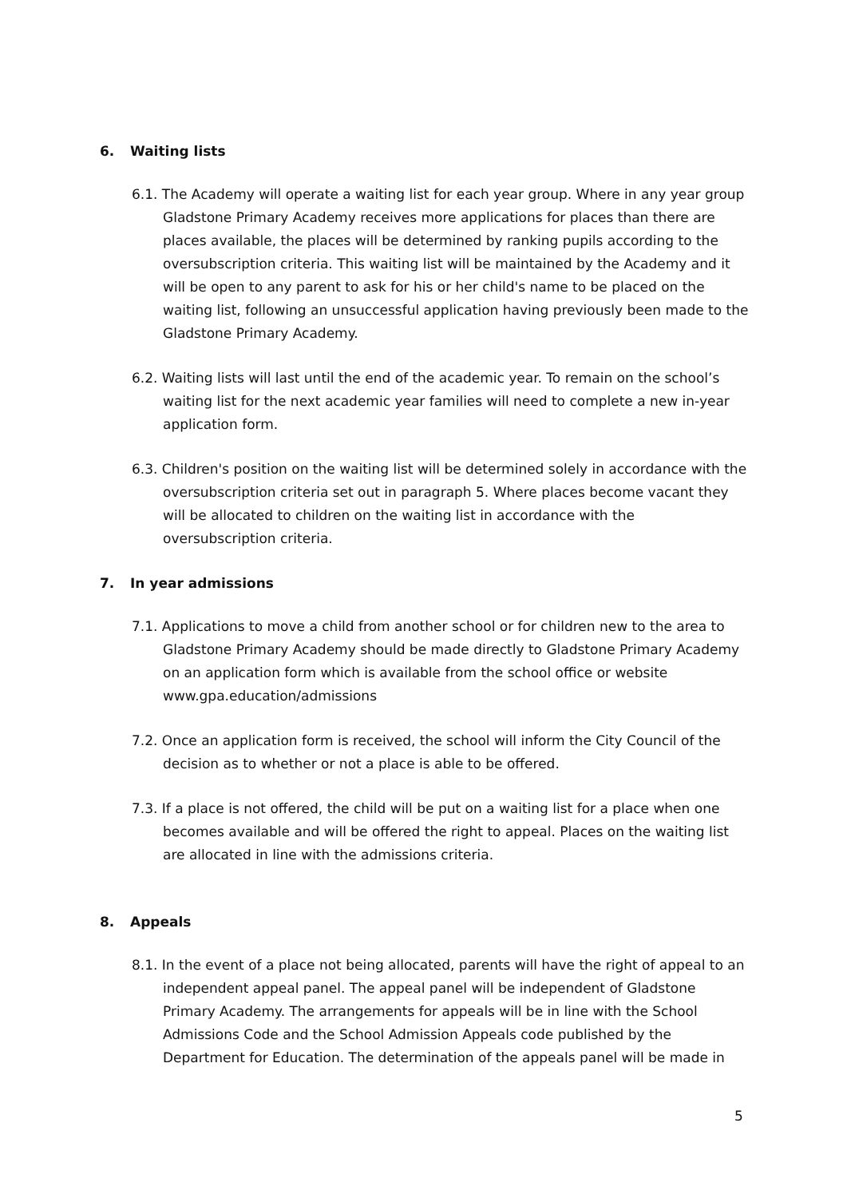6. Waiting lists
6.1. The Academy will operate a waiting list for each year group. Where in any year group Gladstone Primary Academy receives more applications for places than there are places available, the places will be determined by ranking pupils according to the oversubscription criteria. This waiting list will be maintained by the Academy and it will be open to any parent to ask for his or her child's name to be placed on the waiting list, following an unsuccessful application having previously been made to the Gladstone Primary Academy.
6.2. Waiting lists will last until the end of the academic year. To remain on the school’s waiting list for the next academic year families will need to complete a new in-year application form.
6.3. Children's position on the waiting list will be determined solely in accordance with the oversubscription criteria set out in paragraph 5. Where places become vacant they will be allocated to children on the waiting list in accordance with the oversubscription criteria.
7. In year admissions
7.1. Applications to move a child from another school or for children new to the area to Gladstone Primary Academy should be made directly to Gladstone Primary Academy on an application form which is available from the school office or website www.gpa.education/admissions
7.2. Once an application form is received, the school will inform the City Council of the decision as to whether or not a place is able to be offered.
7.3. If a place is not offered, the child will be put on a waiting list for a place when one becomes available and will be offered the right to appeal. Places on the waiting list are allocated in line with the admissions criteria.
8. Appeals
8.1. In the event of a place not being allocated, parents will have the right of appeal to an independent appeal panel. The appeal panel will be independent of Gladstone Primary Academy. The arrangements for appeals will be in line with the School Admissions Code and the School Admission Appeals code published by the Department for Education. The determination of the appeals panel will be made in
5